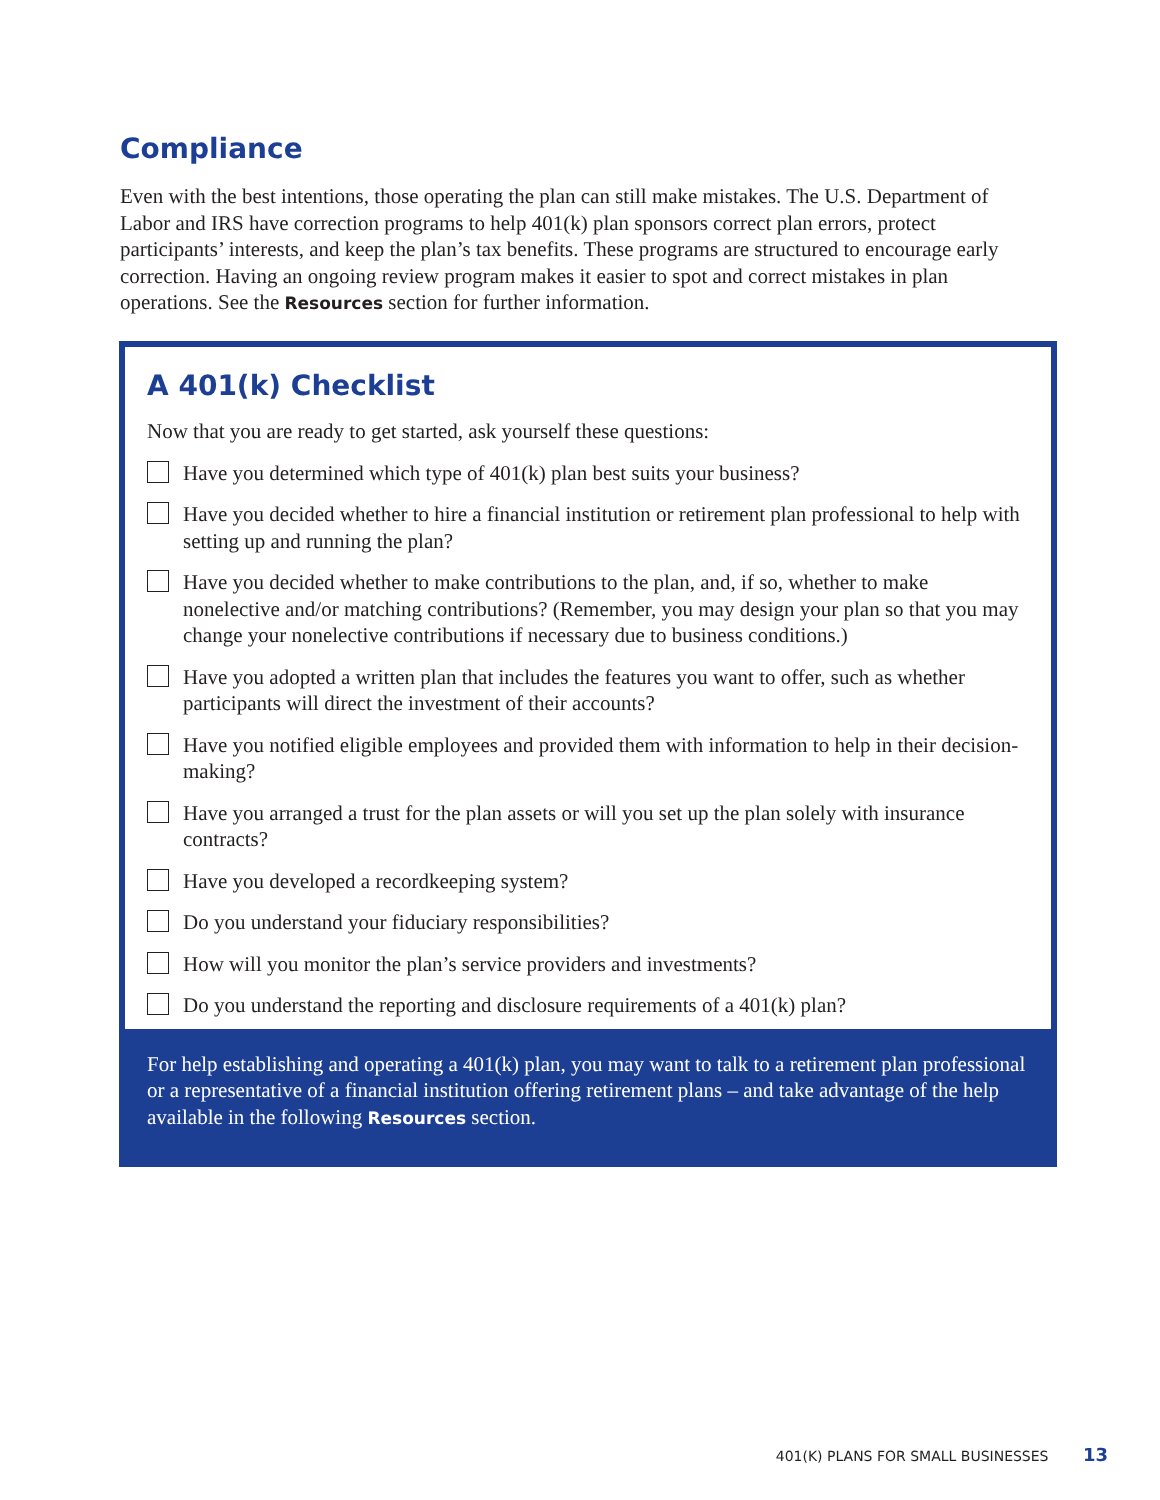Compliance
Even with the best intentions, those operating the plan can still make mistakes. The U.S. Department of Labor and IRS have correction programs to help 401(k) plan sponsors correct plan errors, protect participants’ interests, and keep the plan’s tax benefits. These programs are structured to encourage early correction. Having an ongoing review program makes it easier to spot and correct mistakes in plan operations. See the Resources section for further information.
A 401(k) Checklist
Now that you are ready to get started, ask yourself these questions:
Have you determined which type of 401(k) plan best suits your business?
Have you decided whether to hire a financial institution or retirement plan professional to help with setting up and running the plan?
Have you decided whether to make contributions to the plan, and, if so, whether to make nonelective and/or matching contributions? (Remember, you may design your plan so that you may change your nonelective contributions if necessary due to business conditions.)
Have you adopted a written plan that includes the features you want to offer, such as whether participants will direct the investment of their accounts?
Have you notified eligible employees and provided them with information to help in their decision-making?
Have you arranged a trust for the plan assets or will you set up the plan solely with insurance contracts?
Have you developed a recordkeeping system?
Do you understand your fiduciary responsibilities?
How will you monitor the plan’s service providers and investments?
Do you understand the reporting and disclosure requirements of a 401(k) plan?
For help establishing and operating a 401(k) plan, you may want to talk to a retirement plan professional or a representative of a financial institution offering retirement plans – and take advantage of the help available in the following Resources section.
401(K) PLANS FOR SMALL BUSINESSES 13